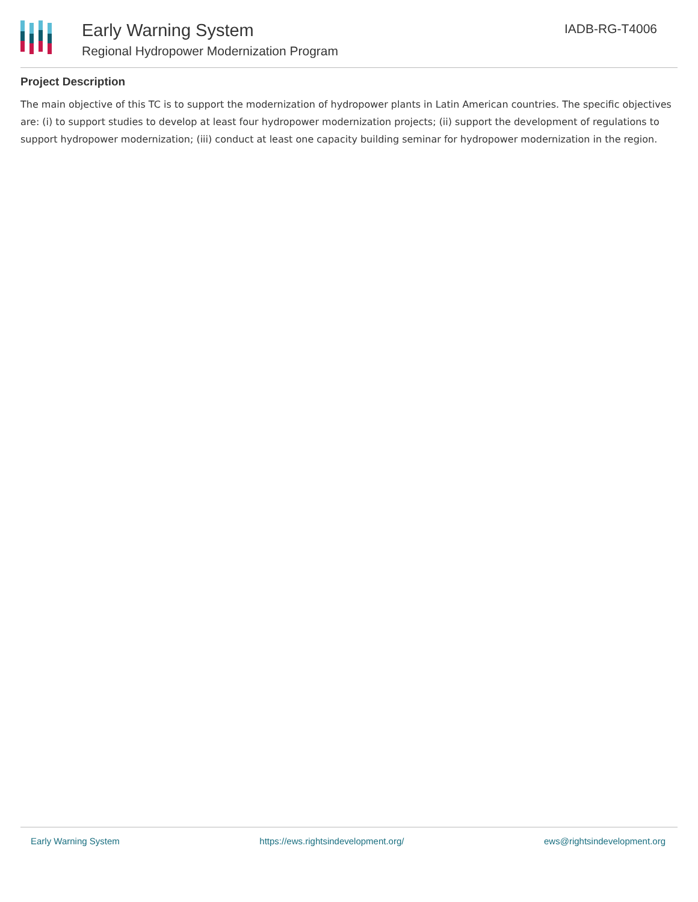Early Warning System
Regional Hydropower Modernization Program
IADB-RG-T4006
Project Description
The main objective of this TC is to support the modernization of hydropower plants in Latin American countries. The specific objectives are: (i) to support studies to develop at least four hydropower modernization projects; (ii) support the development of regulations to support hydropower modernization; (iii) conduct at least one capacity building seminar for hydropower modernization in the region.
Early Warning System https://ews.rightsindevelopment.org/ ews@rightsindevelopment.org